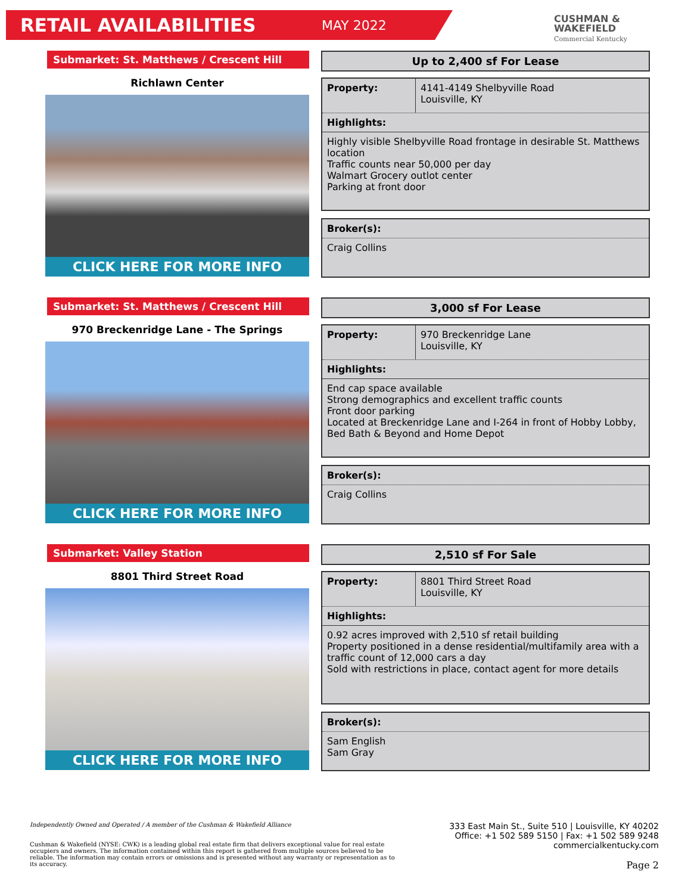RETAIL AVAILABILITIES
MAY 2022
CUSHMAN &
WAKEFIELD
Commercial Kentucky
Submarket: St. Matthews / Crescent Hill
Richlawn Center
CLICK HERE FOR MORE INFO
Up to 2,400 sf For Lease
Property:
4141-4149 Shelbyville Road
Louisville, KY
Highlights:
Highly visible Shelbyville Road frontage in desirable St. Matthews location
Traffic counts near 50,000 per day
Walmart Grocery outlot center
Parking at front door
Broker(s):
Craig Collins
Submarket: St. Matthews / Crescent Hill
970 Breckenridge Lane - The Springs
CLICK HERE FOR MORE INFO
3,000 sf For Lease
Property:
970 Breckenridge Lane
Louisville, KY
Highlights:
End cap space available
Strong demographics and excellent traffic counts
Front door parking
Located at Breckenridge Lane and I-264 in front of Hobby Lobby, Bed Bath & Beyond and Home Depot
Broker(s):
Craig Collins
Submarket: Valley Station
8801 Third Street Road
CLICK HERE FOR MORE INFO
2,510 sf For Sale
Property:
8801 Third Street Road
Louisville, KY
Highlights:
0.92 acres improved with 2,510 sf retail building
Property positioned in a dense residential/multifamily area with a traffic count of 12,000 cars a day
Sold with restrictions in place, contact agent for more details
Broker(s):
Sam English
Sam Gray
Independently Owned and Operated / A member of the Cushman & Wakefield Alliance
Cushman & Wakefield (NYSE: CWK) is a leading global real estate firm that delivers exceptional value for real estate occupiers and owners. The information contained within this report is gathered from multiple sources believed to be reliable. The information may contain errors or omissions and is presented without any warranty or representation as to its accuracy.
333 East Main St., Suite 510 | Louisville, KY 40202
Office: +1 502 589 5150 | Fax: +1 502 589 9248
commercialkentucky.com
Page 2